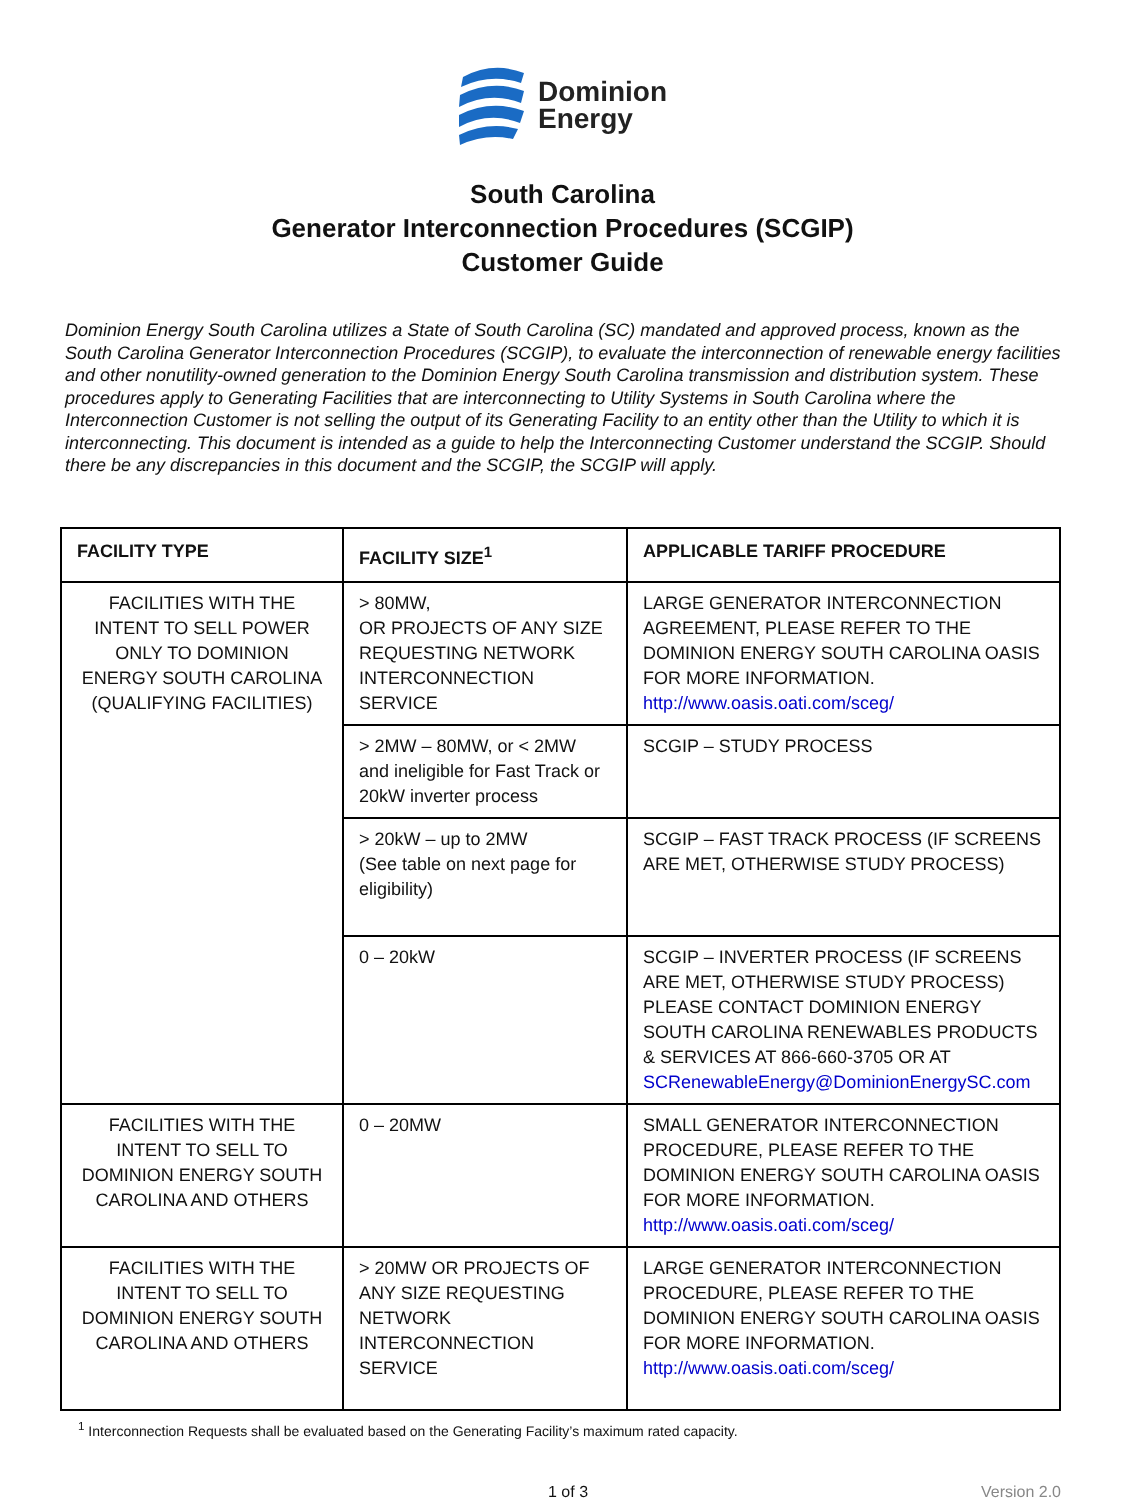Dominion
Energy
South Carolina
Generator Interconnection Procedures (SCGIP)
Customer Guide
Dominion Energy South Carolina utilizes a State of South Carolina (SC) mandated and approved process, known as the South Carolina Generator Interconnection Procedures (SCGIP), to evaluate the interconnection of renewable energy facilities and other nonutility-owned generation to the Dominion Energy South Carolina transmission and distribution system. These procedures apply to Generating Facilities that are interconnecting to Utility Systems in South Carolina where the Interconnection Customer is not selling the output of its Generating Facility to an entity other than the Utility to which it is interconnecting. This document is intended as a guide to help the Interconnecting Customer understand the SCGIP. Should there be any discrepancies in this document and the SCGIP, the SCGIP will apply.
| FACILITY TYPE | FACILITY SIZE<sup>1</sup> | APPLICABLE TARIFF PROCEDURE |
| --- | --- | --- |
| FACILITIES WITH THE INTENT TO SELL POWER ONLY TO DOMINION ENERGY SOUTH CAROLINA (QUALIFYING FACILITIES) | > 80MW, OR PROJECTS OF ANY SIZE REQUESTING NETWORK INTERCONNECTION SERVICE | LARGE GENERATOR INTERCONNECTION AGREEMENT, PLEASE REFER TO THE DOMINION ENERGY SOUTH CAROLINA OASIS FOR MORE INFORMATION. http://www.oasis.oati.com/sceg/ |
| | > 2MW – 80MW, or < 2MW and ineligible for Fast Track or 20kW inverter process | SCGIP – STUDY PROCESS |
| | > 20kW – up to 2MW (See table on next page for eligibility) | SCGIP – FAST TRACK PROCESS (IF SCREENS ARE MET, OTHERWISE STUDY PROCESS) |
| | 0 – 20kW | SCGIP – INVERTER PROCESS (IF SCREENS ARE MET, OTHERWISE STUDY PROCESS) PLEASE CONTACT DOMINION ENERGY SOUTH CAROLINA RENEWABLES PRODUCTS & SERVICES AT 866-660-3705 OR AT SCRenewableEnergy@DominionEnergySC.com |
| FACILITIES WITH THE INTENT TO SELL TO DOMINION ENERGY SOUTH CAROLINA AND OTHERS | 0 – 20MW | SMALL GENERATOR INTERCONNECTION PROCEDURE, PLEASE REFER TO THE DOMINION ENERGY SOUTH CAROLINA OASIS FOR MORE INFORMATION. http://www.oasis.oati.com/sceg/ |
| FACILITIES WITH THE INTENT TO SELL TO DOMINION ENERGY SOUTH CAROLINA AND OTHERS | > 20MW OR PROJECTS OF ANY SIZE REQUESTING NETWORK INTERCONNECTION SERVICE | LARGE GENERATOR INTERCONNECTION PROCEDURE, PLEASE REFER TO THE DOMINION ENERGY SOUTH CAROLINA OASIS FOR MORE INFORMATION. http://www.oasis.oati.com/sceg/ |
<sup>1</sup> Interconnection Requests shall be evaluated based on the Generating Facility’s maximum rated capacity.
1 of 3 Version 2.0